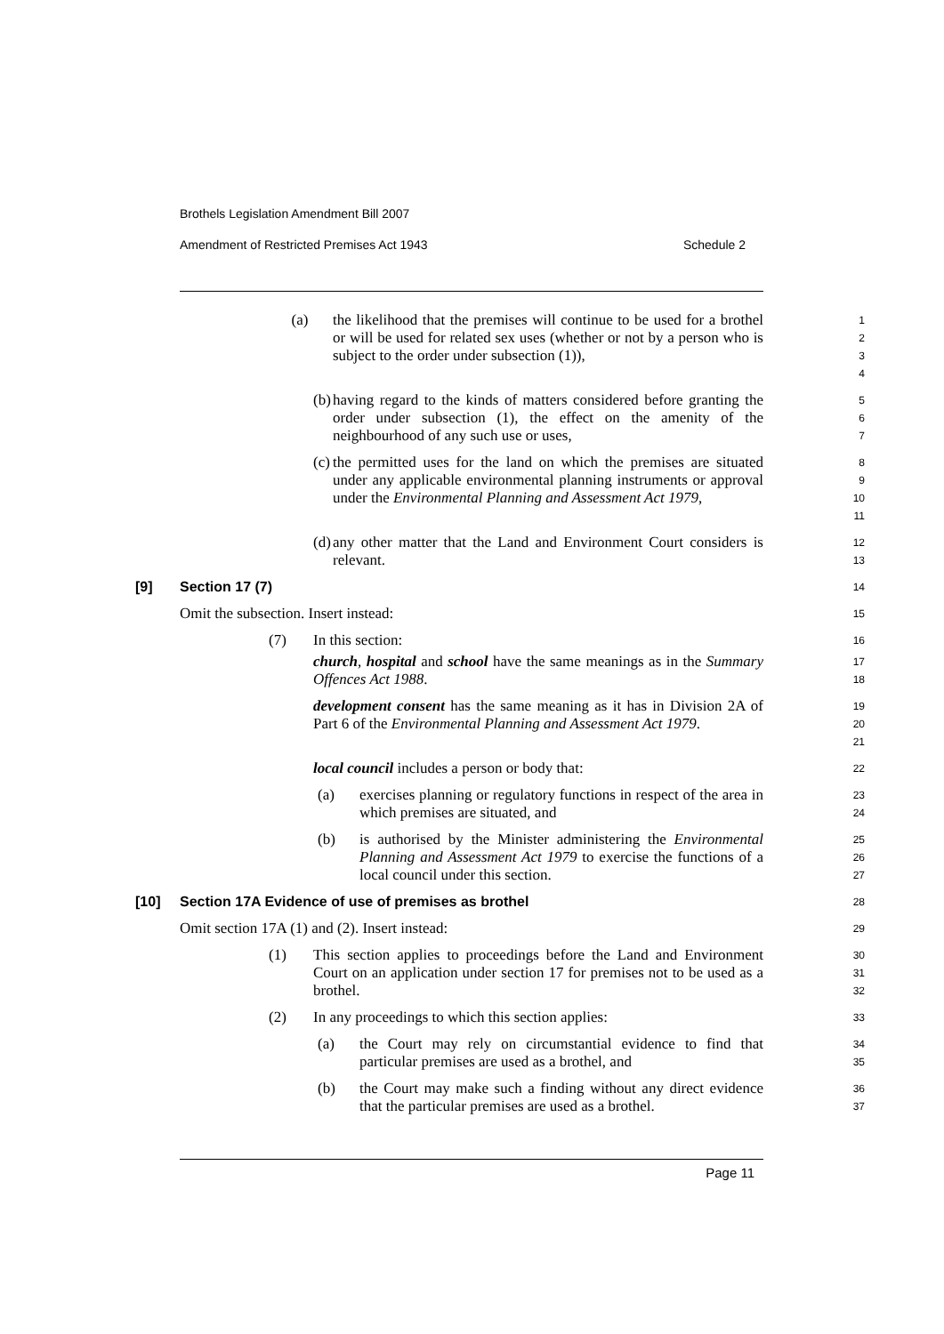Brothels Legislation Amendment Bill 2007
Amendment of Restricted Premises Act 1943 Schedule 2
(a) the likelihood that the premises will continue to be used for a brothel or will be used for related sex uses (whether or not by a person who is subject to the order under subsection (1)),
1
2
3
4
(b) having regard to the kinds of matters considered before granting the order under subsection (1), the effect on the amenity of the neighbourhood of any such use or uses,
5
6
7
(c) the permitted uses for the land on which the premises are situated under any applicable environmental planning instruments or approval under the Environmental Planning and Assessment Act 1979,
8
9
10
11
(d) any other matter that the Land and Environment Court considers is relevant.
12
13
[9] Section 17 (7)
14
Omit the subsection. Insert instead:
15
(7) In this section:
16
church, hospital and school have the same meanings as in the Summary Offences Act 1988.
17
18
development consent has the same meaning as it has in Division 2A of Part 6 of the Environmental Planning and Assessment Act 1979.
19
20
21
local council includes a person or body that:
22
(a) exercises planning or regulatory functions in respect of the area in which premises are situated, and
23
24
(b) is authorised by the Minister administering the Environmental Planning and Assessment Act 1979 to exercise the functions of a local council under this section.
25
26
27
[10] Section 17A Evidence of use of premises as brothel
28
Omit section 17A (1) and (2). Insert instead:
29
(1) This section applies to proceedings before the Land and Environment Court on an application under section 17 for premises not to be used as a brothel.
30
31
32
(2) In any proceedings to which this section applies:
33
(a) the Court may rely on circumstantial evidence to find that particular premises are used as a brothel, and
34
35
(b) the Court may make such a finding without any direct evidence that the particular premises are used as a brothel.
36
37
Page 11